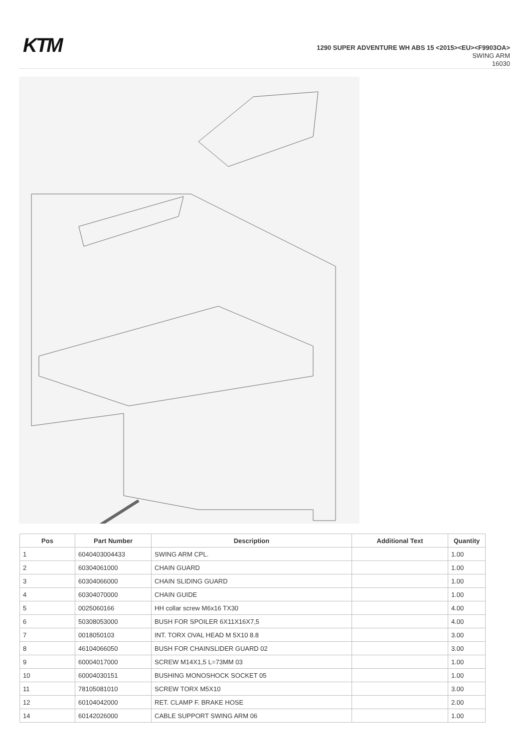KTM
1290 SUPER ADVENTURE WH ABS 15 <2015><EU><F9903OA>
SWING ARM
16030
| Pos | Part Number | Description | Additional Text | Quantity |
| --- | --- | --- | --- | --- |
| 1 | 6040403004433 | SWING ARM CPL. | | 1.00 |
| 2 | 60304061000 | CHAIN GUARD | | 1.00 |
| 3 | 60304066000 | CHAIN SLIDING GUARD | | 1.00 |
| 4 | 60304070000 | CHAIN GUIDE | | 1.00 |
| 5 | 0025060166 | HH collar screw M6x16 TX30 | | 4.00 |
| 6 | 50308053000 | BUSH FOR SPOILER 6X11X16X7,5 | | 4.00 |
| 7 | 0018050103 | INT. TORX OVAL HEAD M 5X10 8.8 | | 3.00 |
| 8 | 46104066050 | BUSH FOR CHAINSLIDER GUARD 02 | | 3.00 |
| 9 | 60004017000 | SCREW M14X1,5 L=73MM 03 | | 1.00 |
| 10 | 60004030151 | BUSHING MONOSHOCK SOCKET 05 | | 1.00 |
| 11 | 78105081010 | SCREW TORX M5X10 | | 3.00 |
| 12 | 60104042000 | RET. CLAMP F. BRAKE HOSE | | 2.00 |
| 14 | 60142026000 | CABLE SUPPORT SWING ARM 06 | | 1.00 |